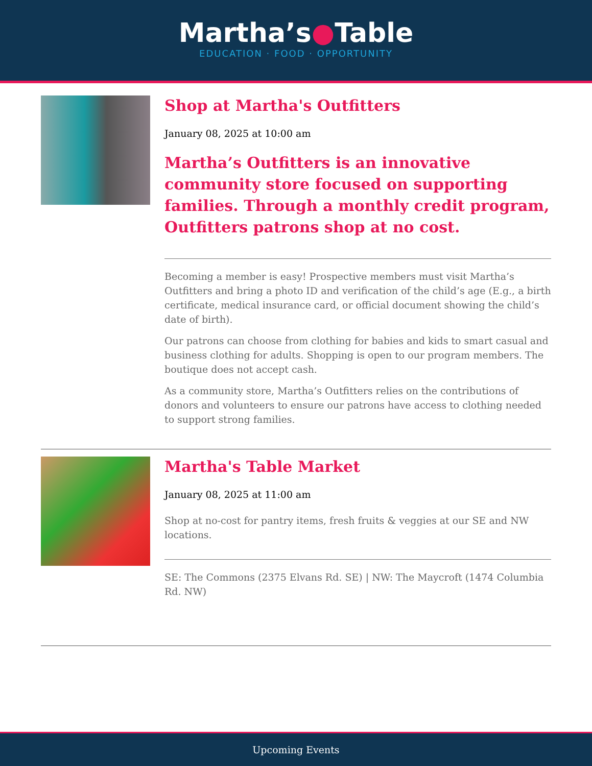Martha’s●Table
EDUCATION · FOOD · OPPORTUNITY
Shop at Martha's Outfitters
January 08, 2025 at 10:00 am
Martha’s Outfitters is an innovative community store focused on supporting families. Through a monthly credit program, Outfitters patrons shop at no cost.
Becoming a member is easy! Prospective members must visit Martha’s Outfitters and bring a photo ID and verification of the child’s age (E.g., a birth certificate, medical insurance card, or official document showing the child’s date of birth).
Our patrons can choose from clothing for babies and kids to smart casual and business clothing for adults. Shopping is open to our program members. The boutique does not accept cash.
As a community store, Martha’s Outfitters relies on the contributions of donors and volunteers to ensure our patrons have access to clothing needed to support strong families.
Martha's Table Market
January 08, 2025 at 11:00 am
Shop at no-cost for pantry items, fresh fruits & veggies at our SE and NW locations.
SE: The Commons (2375 Elvans Rd. SE) | NW: The Maycroft (1474 Columbia Rd. NW)
Upcoming Events